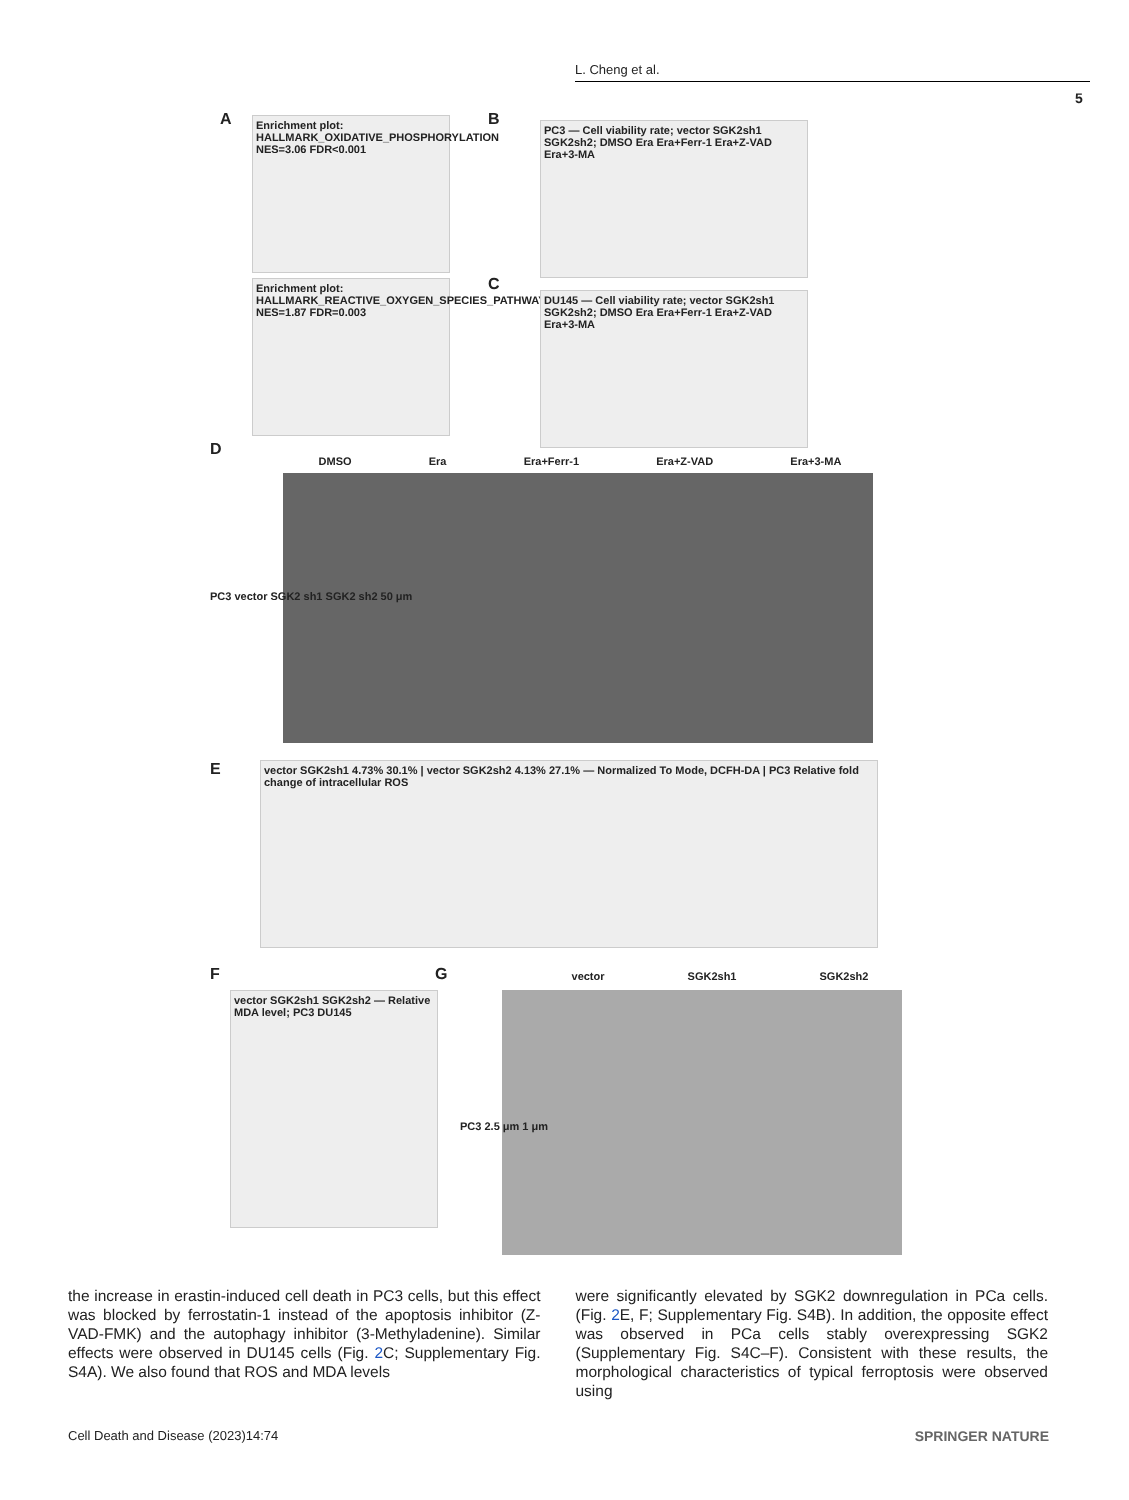L. Cheng et al.
5
A
Enrichment plot: HALLMARK_OXIDATIVE_PHOSPHORYLATION
NES=3.06 FDR<0.001
Enrichment plot: HALLMARK_REACTIVE_OXYGEN_SPECIES_PATHWAY
NES=1.87 FDR=0.003
B
PC3 — Cell viability rate; vector SGK2sh1 SGK2sh2; DMSO Era Era+Ferr-1 Era+Z-VAD Era+3-MA
C
DU145 — Cell viability rate; vector SGK2sh1 SGK2sh2; DMSO Era Era+Ferr-1 Era+Z-VAD Era+3-MA
D
DMSO Era Era+Ferr-1 Era+Z-VAD Era+3-MA
PC3 vector SGK2 sh1 SGK2 sh2 50 μm
E
vector SGK2sh1 4.73% 30.1% | vector SGK2sh2 4.13% 27.1% — Normalized To Mode, DCFH-DA | PC3 Relative fold change of intracellular ROS
F
vector SGK2sh1 SGK2sh2 — Relative MDA level; PC3 DU145
G vector SGK2sh1 SGK2sh2
PC3 2.5 μm 1 μm
the increase in erastin-induced cell death in PC3 cells, but this effect was blocked by ferrostatin-1 instead of the apoptosis inhibitor (Z-VAD-FMK) and the autophagy inhibitor (3-Methyladenine). Similar effects were observed in DU145 cells (Fig. 2 C; Supplementary Fig. S4A). We also found that ROS and MDA levels
were significantly elevated by SGK2 downregulation in PCa cells. (Fig. 2 E, F; Supplementary Fig. S4B). In addition, the opposite effect was observed in PCa cells stably overexpressing SGK2 (Supplementary Fig. S4C–F). Consistent with these results, the morphological characteristics of typical ferroptosis were observed using
Cell Death and Disease (2023)14:74
SPRINGER NATURE